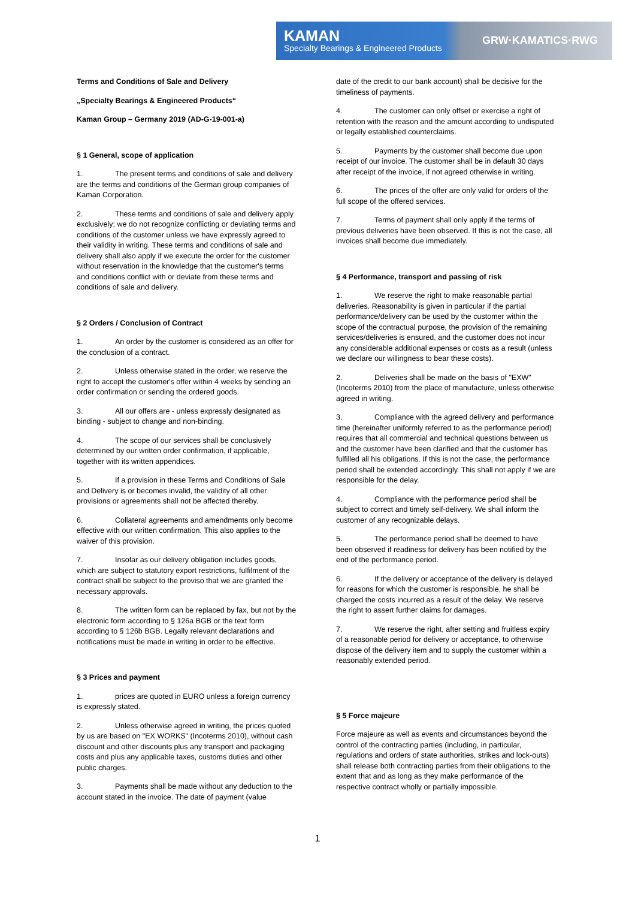KAMAN
Specialty Bearings & Engineered Products
GRW·KAMATICS·RWG
Terms and Conditions of Sale and Delivery
„Specialty Bearings & Engineered Products“
Kaman Group – Germany 2019 (AD-G-19-001-a)
§ 1 General, scope of application
1. The present terms and conditions of sale and delivery are the terms and conditions of the German group companies of Kaman Corporation.
2. These terms and conditions of sale and delivery apply exclusively; we do not recognize conflicting or deviating terms and conditions of the customer unless we have expressly agreed to their validity in writing. These terms and conditions of sale and delivery shall also apply if we execute the order for the customer without reservation in the knowledge that the customer's terms and conditions conflict with or deviate from these terms and conditions of sale and delivery.
§ 2 Orders / Conclusion of Contract
1. An order by the customer is considered as an offer for the conclusion of a contract.
2. Unless otherwise stated in the order, we reserve the right to accept the customer's offer within 4 weeks by sending an order confirmation or sending the ordered goods.
3. All our offers are - unless expressly designated as binding - subject to change and non-binding.
4. The scope of our services shall be conclusively determined by our written order confirmation, if applicable, together with its written appendices.
5. If a provision in these Terms and Conditions of Sale and Delivery is or becomes invalid, the validity of all other provisions or agreements shall not be affected thereby.
6. Collateral agreements and amendments only become effective with our written confirmation. This also applies to the waiver of this provision.
7. Insofar as our delivery obligation includes goods, which are subject to statutory export restrictions, fulfilment of the contract shall be subject to the proviso that we are granted the necessary approvals.
8. The written form can be replaced by fax, but not by the electronic form according to § 126a BGB or the text form according to § 126b BGB. Legally relevant declarations and notifications must be made in writing in order to be effective.
§ 3 Prices and payment
1. prices are quoted in EURO unless a foreign currency is expressly stated.
2. Unless otherwise agreed in writing, the prices quoted by us are based on "EX WORKS" (Incoterms 2010), without cash discount and other discounts plus any transport and packaging costs and plus any applicable taxes, customs duties and other public charges.
3. Payments shall be made without any deduction to the account stated in the invoice. The date of payment (value
date of the credit to our bank account) shall be decisive for the timeliness of payments.
4. The customer can only offset or exercise a right of retention with the reason and the amount according to undisputed or legally established counterclaims.
5. Payments by the customer shall become due upon receipt of our invoice. The customer shall be in default 30 days after receipt of the invoice, if not agreed otherwise in writing.
6. The prices of the offer are only valid for orders of the full scope of the offered services.
7. Terms of payment shall only apply if the terms of previous deliveries have been observed. If this is not the case, all invoices shall become due immediately.
§ 4 Performance, transport and passing of risk
1. We reserve the right to make reasonable partial deliveries. Reasonability is given in particular if the partial performance/delivery can be used by the customer within the scope of the contractual purpose, the provision of the remaining services/deliveries is ensured, and the customer does not incur any considerable additional expenses or costs as a result (unless we declare our willingness to bear these costs).
2. Deliveries shall be made on the basis of "EXW" (Incoterms 2010) from the place of manufacture, unless otherwise agreed in writing.
3. Compliance with the agreed delivery and performance time (hereinafter uniformly referred to as the performance period) requires that all commercial and technical questions between us and the customer have been clarified and that the customer has fulfilled all his obligations. If this is not the case, the performance period shall be extended accordingly. This shall not apply if we are responsible for the delay.
4. Compliance with the performance period shall be subject to correct and timely self-delivery. We shall inform the customer of any recognizable delays.
5. The performance period shall be deemed to have been observed if readiness for delivery has been notified by the end of the performance period.
6. If the delivery or acceptance of the delivery is delayed for reasons for which the customer is responsible, he shall be charged the costs incurred as a result of the delay. We reserve the right to assert further claims for damages.
7. We reserve the right, after setting and fruitless expiry of a reasonable period for delivery or acceptance, to otherwise dispose of the delivery item and to supply the customer within a reasonably extended period.
§ 5 Force majeure
Force majeure as well as events and circumstances beyond the control of the contracting parties (including, in particular, regulations and orders of state authorities, strikes and lock-outs) shall release both contracting parties from their obligations to the extent that and as long as they make performance of the respective contract wholly or partially impossible.
1